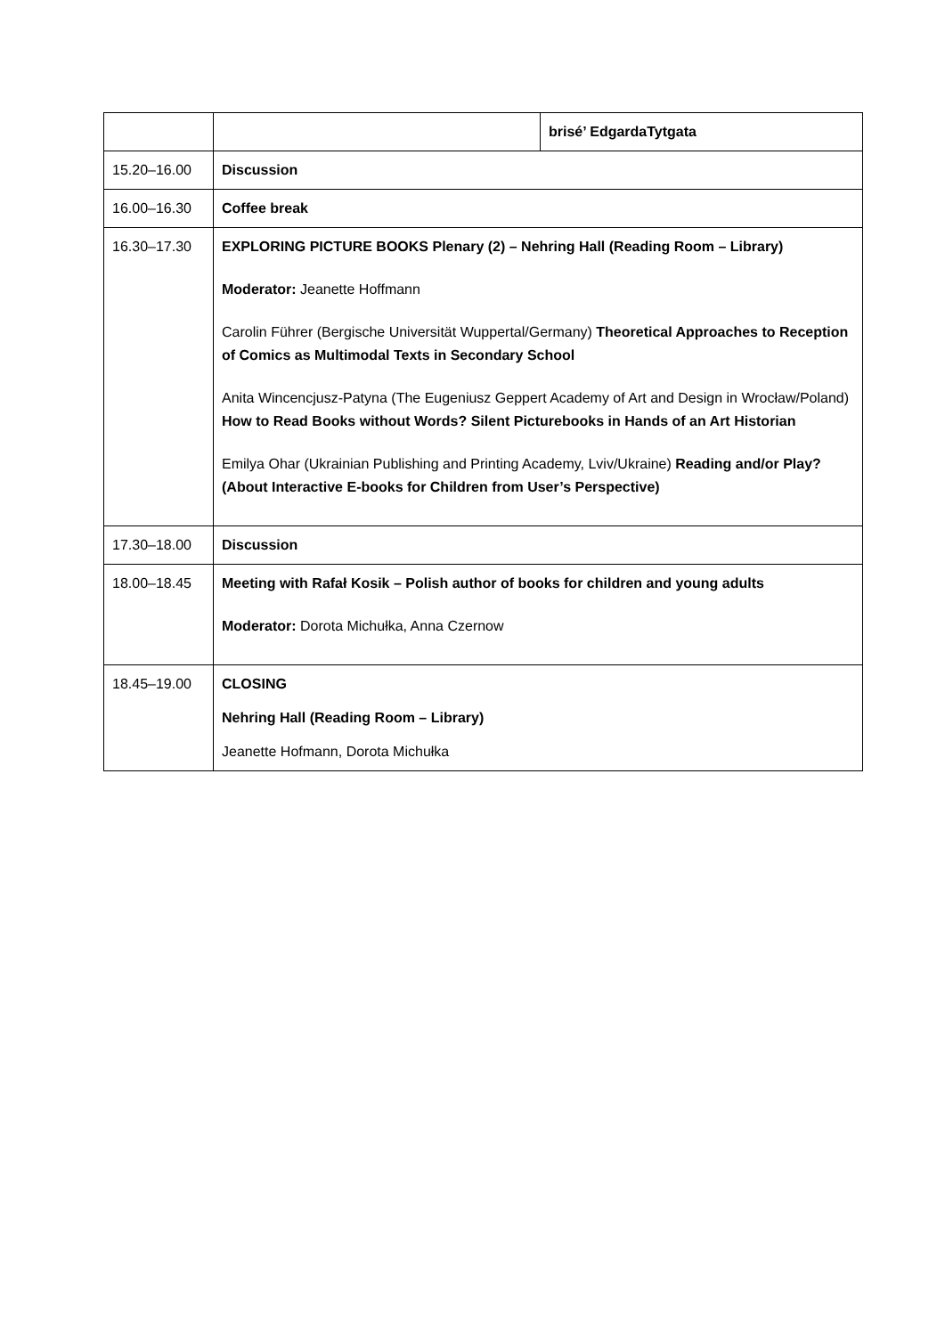| | | brisé’ EdgardaTytgata |
| 15.20–16.00 | Discussion | |
| 16.00–16.30 | Coffee break | |
| 16.30–17.30 | EXPLORING PICTURE BOOKS Plenary (2) – Nehring Hall (Reading Room – Library) Moderator: Jeanette Hoffmann Carolin Führer (Bergische Universität Wuppertal/Germany) Theoretical Approaches to Reception of Comics as Multimodal Texts in Secondary School Anita Wincencjusz-Patyna (The Eugeniusz Geppert Academy of Art and Design in Wrocław/Poland) How to Read Books without Words? Silent Picturebooks in Hands of an Art Historian Emilya Ohar (Ukrainian Publishing and Printing Academy, Lviv/Ukraine) Reading and/or Play? (About Interactive E-books for Children from User’s Perspective) | |
| 17.30–18.00 | Discussion | |
| 18.00–18.45 | Meeting with Rafał Kosik – Polish author of books for children and young adults Moderator: Dorota Michułka, Anna Czernow | |
| 18.45–19.00 | CLOSING Nehring Hall (Reading Room – Library) Jeanette Hofmann, Dorota Michułka | |